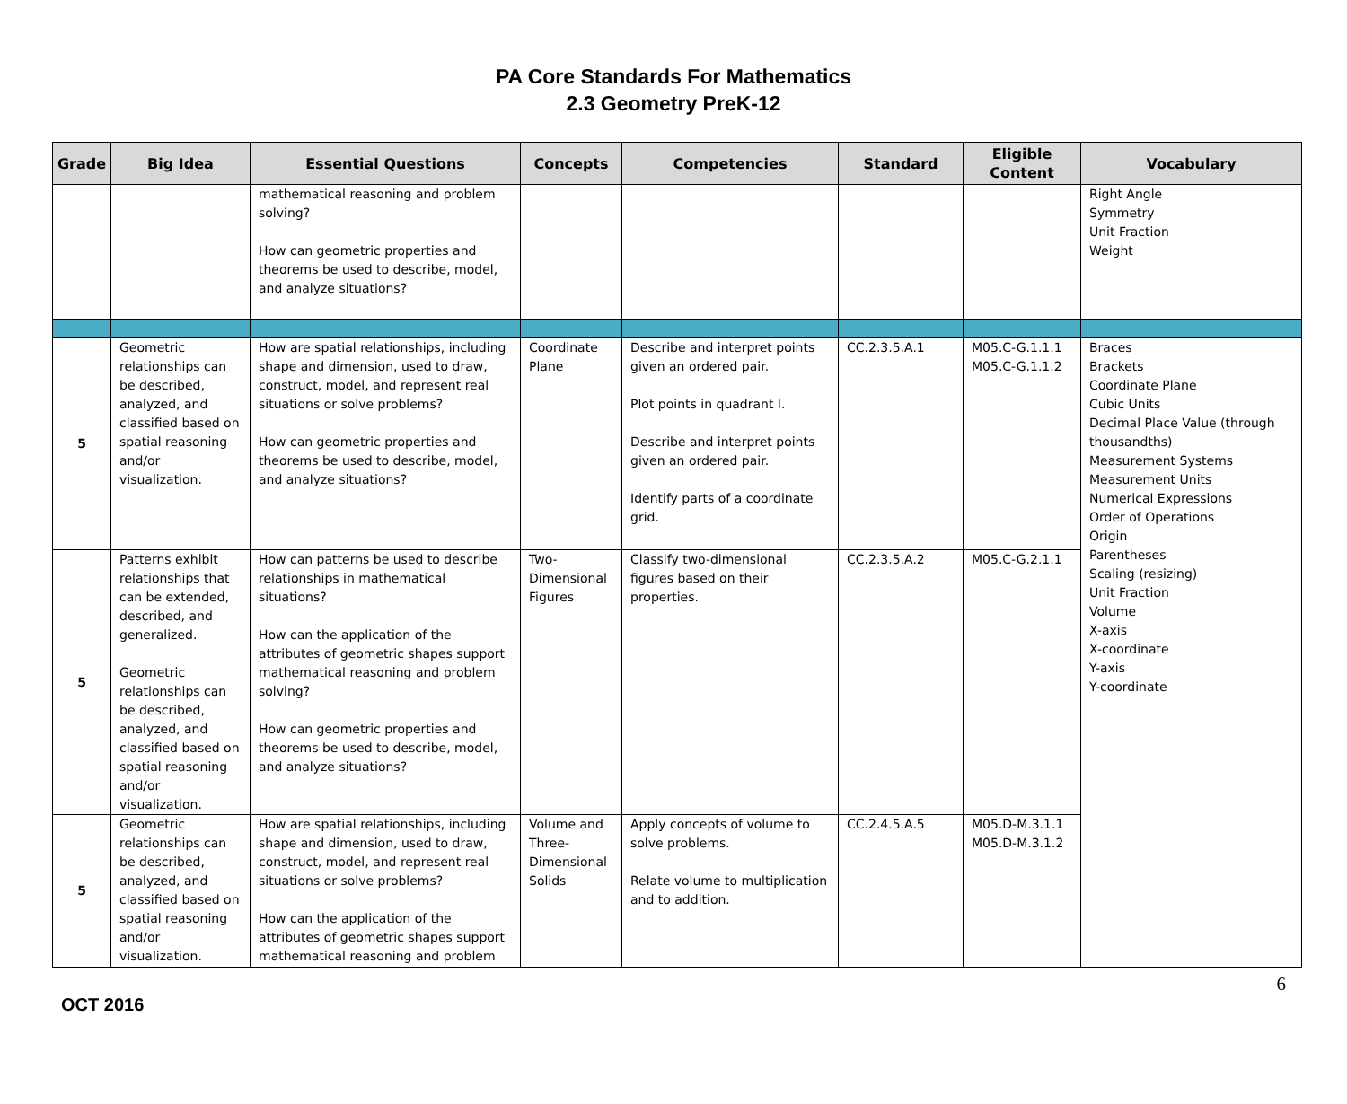PA Core Standards For Mathematics
2.3 Geometry PreK-12
| Grade | Big Idea | Essential Questions | Concepts | Competencies | Standard | Eligible Content | Vocabulary |
| --- | --- | --- | --- | --- | --- | --- | --- |
| | | mathematical reasoning and problem solving? How can geometric properties and theorems be used to describe, model, and analyze situations? | | | | | Right Angle Symmetry Unit Fraction Weight |
| 5 | Geometric relationships can be described, analyzed, and classified based on spatial reasoning and/or visualization. | How are spatial relationships, including shape and dimension, used to draw, construct, model, and represent real situations or solve problems? How can geometric properties and theorems be used to describe, model, and analyze situations? | Coordinate Plane | Describe and interpret points given an ordered pair. Plot points in quadrant I. Describe and interpret points given an ordered pair. Identify parts of a coordinate grid. | CC.2.3.5.A.1 | M05.C-G.1.1.1 M05.C-G.1.1.2 | Braces Brackets Coordinate Plane Cubic Units Decimal Place Value (through thousandths) Measurement Systems Measurement Units Numerical Expressions Order of Operations Origin Parentheses Scaling (resizing) Unit Fraction Volume X-axis X-coordinate Y-axis Y-coordinate |
| 5 | Patterns exhibit relationships that can be extended, described, and generalized. Geometric relationships can be described, analyzed, and classified based on spatial reasoning and/or visualization. | How can patterns be used to describe relationships in mathematical situations? How can the application of the attributes of geometric shapes support mathematical reasoning and problem solving? How can geometric properties and theorems be used to describe, model, and analyze situations? | Two-Dimensional Figures | Classify two-dimensional figures based on their properties. | CC.2.3.5.A.2 | M05.C-G.2.1.1 | |
| 5 | Geometric relationships can be described, analyzed, and classified based on spatial reasoning and/or visualization. | How are spatial relationships, including shape and dimension, used to draw, construct, model, and represent real situations or solve problems? How can the application of the attributes of geometric shapes support mathematical reasoning and problem | Volume and Three-Dimensional Solids | Apply concepts of volume to solve problems. Relate volume to multiplication and to addition. | CC.2.4.5.A.5 | M05.D-M.3.1.1 M05.D-M.3.1.2 | |
6
OCT 2016